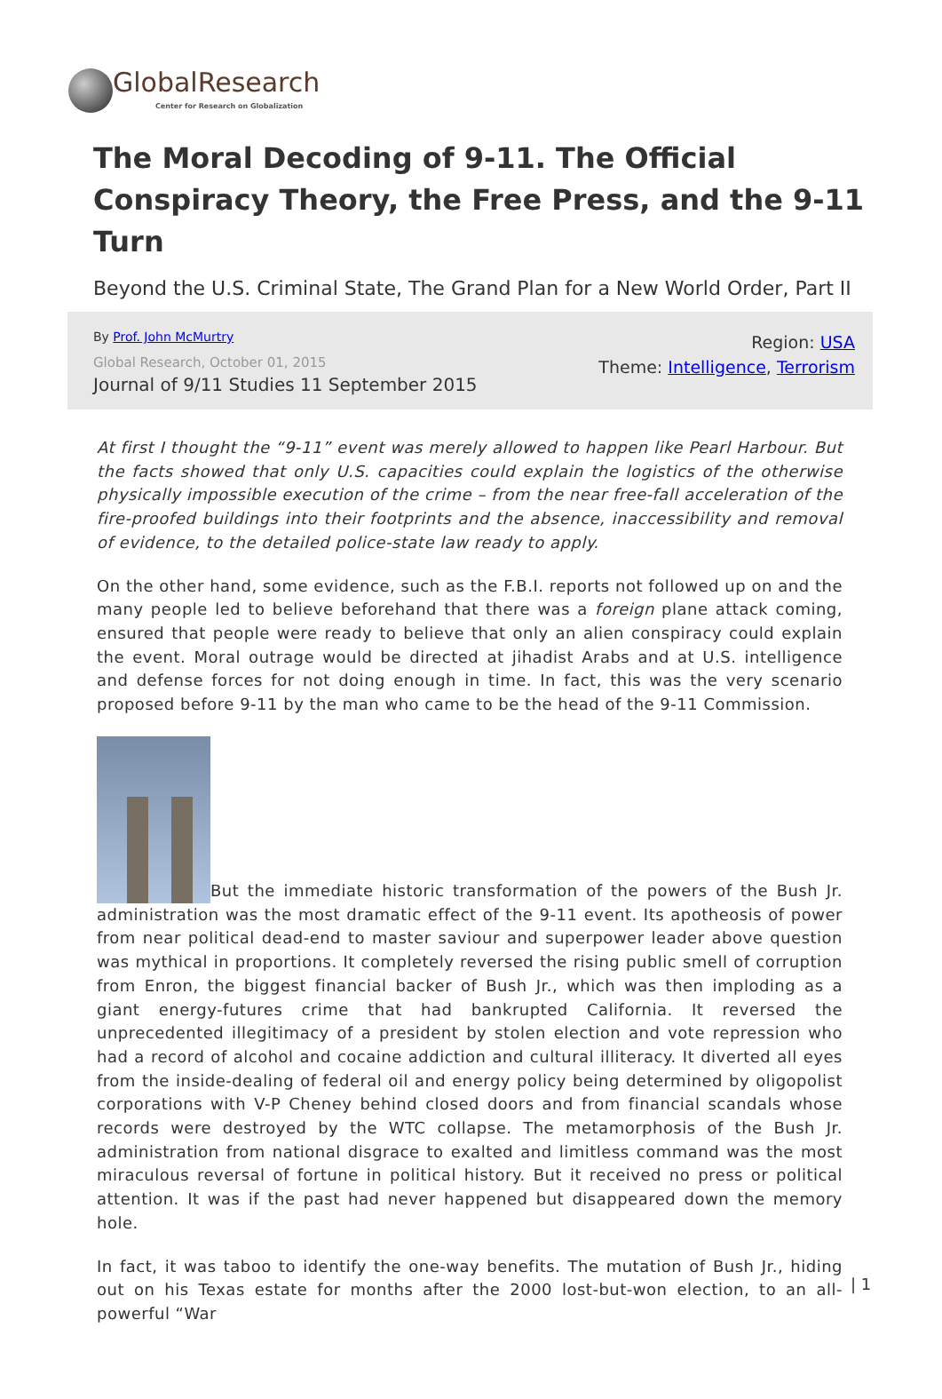GlobalResearch
Center for Research on Globalization
The Moral Decoding of 9-11. The Official Conspiracy Theory, the Free Press, and the 9-11 Turn
Beyond the U.S. Criminal State, The Grand Plan for a New World Order, Part II
By Prof. John McMurtry
Global Research, October 01, 2015
Journal of 9/11 Studies 11 September 2015
Region: USA
Theme: Intelligence, Terrorism
At first I thought the “9-11” event was merely allowed to happen like Pearl Harbour. But the facts showed that only U.S. capacities could explain the logistics of the otherwise physically impossible execution of the crime – from the near free-fall acceleration of the fire-proofed buildings into their footprints and the absence, inaccessibility and removal of evidence, to the detailed police-state law ready to apply.
On the other hand, some evidence, such as the F.B.I. reports not followed up on and the many people led to believe beforehand that there was a foreign plane attack coming, ensured that people were ready to believe that only an alien conspiracy could explain the event. Moral outrage would be directed at jihadist Arabs and at U.S. intelligence and defense forces for not doing enough in time. In fact, this was the very scenario proposed before 9-11 by the man who came to be the head of the 9-11 Commission.
But the immediate historic transformation of the powers of the Bush Jr. administration was the most dramatic effect of the 9-11 event. Its apotheosis of power from near political dead-end to master saviour and superpower leader above question was mythical in proportions. It completely reversed the rising public smell of corruption from Enron, the biggest financial backer of Bush Jr., which was then imploding as a giant energy-futures crime that had bankrupted California. It reversed the unprecedented illegitimacy of a president by stolen election and vote repression who had a record of alcohol and cocaine addiction and cultural illiteracy. It diverted all eyes from the inside-dealing of federal oil and energy policy being determined by oligopolist corporations with V-P Cheney behind closed doors and from financial scandals whose records were destroyed by the WTC collapse. The metamorphosis of the Bush Jr. administration from national disgrace to exalted and limitless command was the most miraculous reversal of fortune in political history. But it received no press or political attention. It was if the past had never happened but disappeared down the memory hole.
In fact, it was taboo to identify the one-way benefits. The mutation of Bush Jr., hiding out on his Texas estate for months after the 2000 lost-but-won election, to an all-powerful “War
| 1